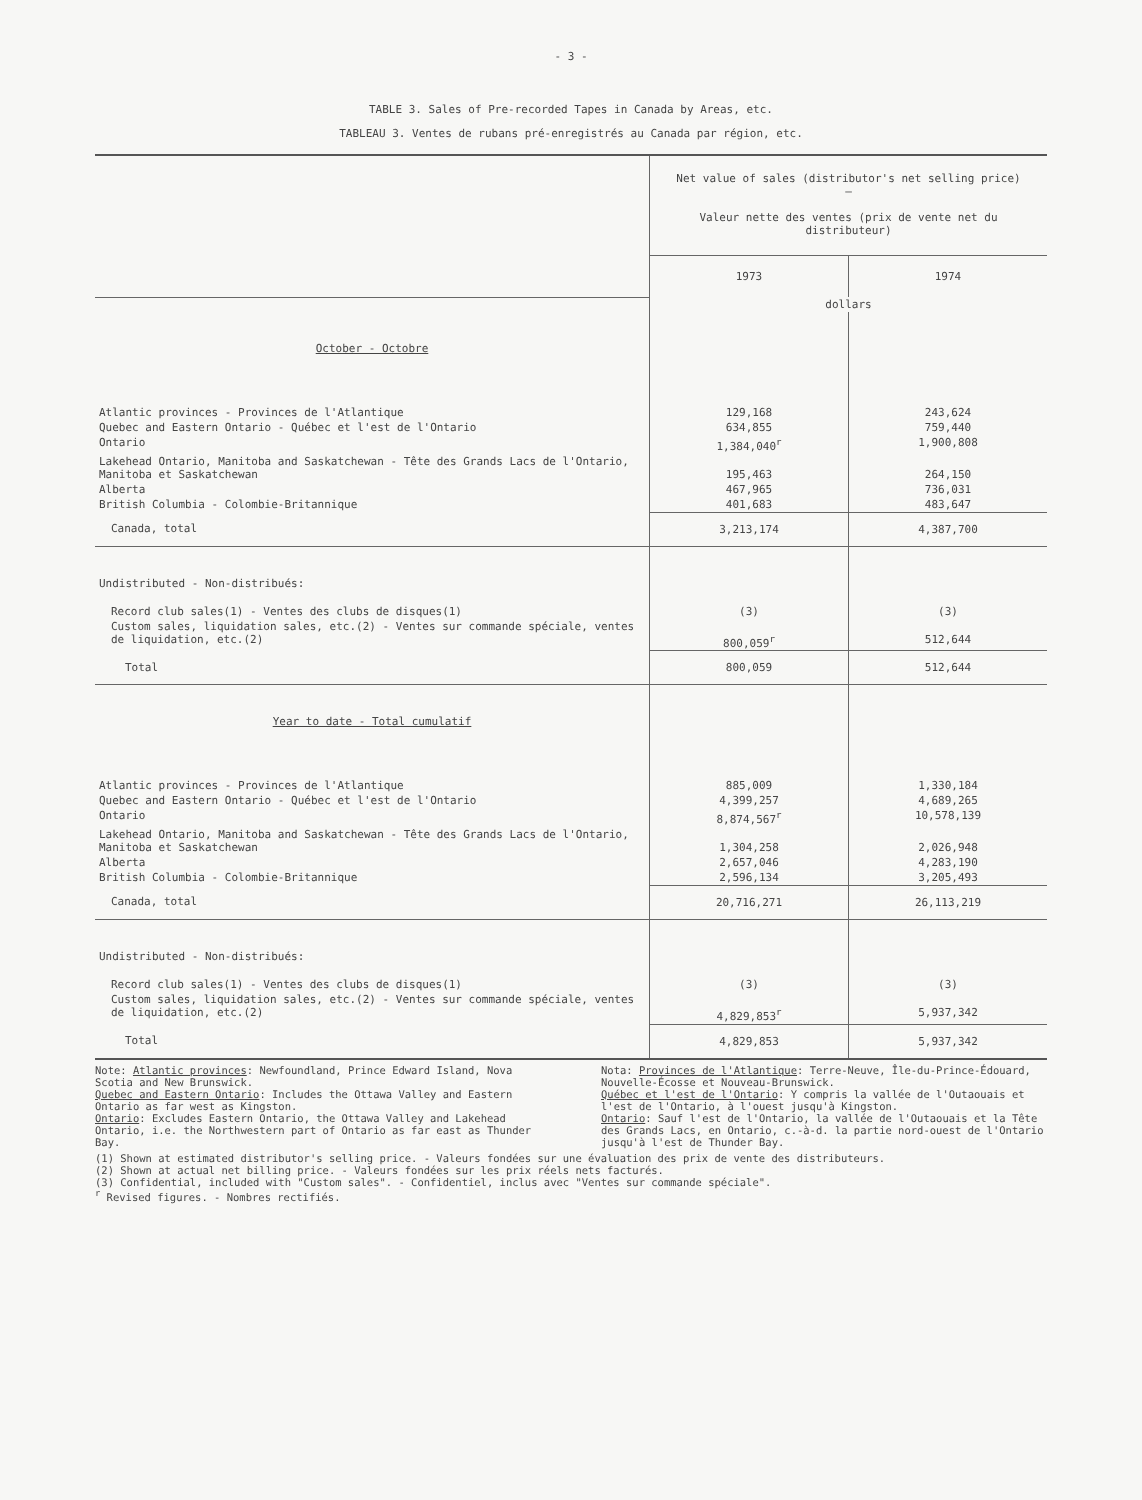- 3 -
TABLE 3. Sales of Pre-recorded Tapes in Canada by Areas, etc.
TABLEAU 3. Ventes de rubans pré-enregistrés au Canada par région, etc.
| | Net value of sales (distributor's net selling price) – Valeur nette des ventes (prix de vente net du distributeur) | |
| | 1973 | 1974 |
| | dollars | |
| October - Octobre | | |
| Atlantic provinces - Provinces de l'Atlantique | 129,168 | 243,624 |
| Quebec and Eastern Ontario - Québec et l'est de l'Ontario | 634,855 | 759,440 |
| Ontario | 1,384,040<sup>r</sup> | 1,900,808 |
| Lakehead Ontario, Manitoba and Saskatchewan - Tête des Grands Lacs de l'Ontario, Manitoba et Saskatchewan | 195,463 | 264,150 |
| Alberta | 467,965 | 736,031 |
| British Columbia - Colombie-Britannique | 401,683 | 483,647 |
| Canada, total | 3,213,174 | 4,387,700 |
| Undistributed - Non-distribués: | | |
| Record club sales(1) - Ventes des clubs de disques(1) | (3) | (3) |
| Custom sales, liquidation sales, etc.(2) - Ventes sur commande spéciale, ventes de liquidation, etc.(2) | 800,059<sup>r</sup> | 512,644 |
| Total | 800,059 | 512,644 |
| Year to date - Total cumulatif | | |
| Atlantic provinces - Provinces de l'Atlantique | 885,009 | 1,330,184 |
| Quebec and Eastern Ontario - Québec et l'est de l'Ontario | 4,399,257 | 4,689,265 |
| Ontario | 8,874,567<sup>r</sup> | 10,578,139 |
| Lakehead Ontario, Manitoba and Saskatchewan - Tête des Grands Lacs de l'Ontario, Manitoba et Saskatchewan | 1,304,258 | 2,026,948 |
| Alberta | 2,657,046 | 4,283,190 |
| British Columbia - Colombie-Britannique | 2,596,134 | 3,205,493 |
| Canada, total | 20,716,271 | 26,113,219 |
| Undistributed - Non-distribués: | | |
| Record club sales(1) - Ventes des clubs de disques(1) | (3) | (3) |
| Custom sales, liquidation sales, etc.(2) - Ventes sur commande spéciale, ventes de liquidation, etc.(2) | 4,829,853<sup>r</sup> | 5,937,342 |
| Total | 4,829,853 | 5,937,342 |
Note: Atlantic provinces: Newfoundland, Prince Edward Island, Nova Scotia and New Brunswick.
Quebec and Eastern Ontario: Includes the Ottawa Valley and Eastern Ontario as far west as Kingston.
Ontario: Excludes Eastern Ontario, the Ottawa Valley and Lakehead Ontario, i.e. the Northwestern part of Ontario as far east as Thunder Bay.
Nota: Provinces de l'Atlantique: Terre-Neuve, Île-du-Prince-Édouard, Nouvelle-Écosse et Nouveau-Brunswick.
Québec et l'est de l'Ontario: Y compris la vallée de l'Outaouais et l'est de l'Ontario, à l'ouest jusqu'à Kingston.
Ontario: Sauf l'est de l'Ontario, la vallée de l'Outaouais et la Tête des Grands Lacs, en Ontario, c.-à-d. la partie nord-ouest de l'Ontario jusqu'à l'est de Thunder Bay.
(1) Shown at estimated distributor's selling price. - Valeurs fondées sur une évaluation des prix de vente des distributeurs.
(2) Shown at actual net billing price. - Valeurs fondées sur les prix réels nets facturés.
(3) Confidential, included with "Custom sales". - Confidentiel, inclus avec "Ventes sur commande spéciale".
<sup>r</sup> Revised figures. - Nombres rectifiés.